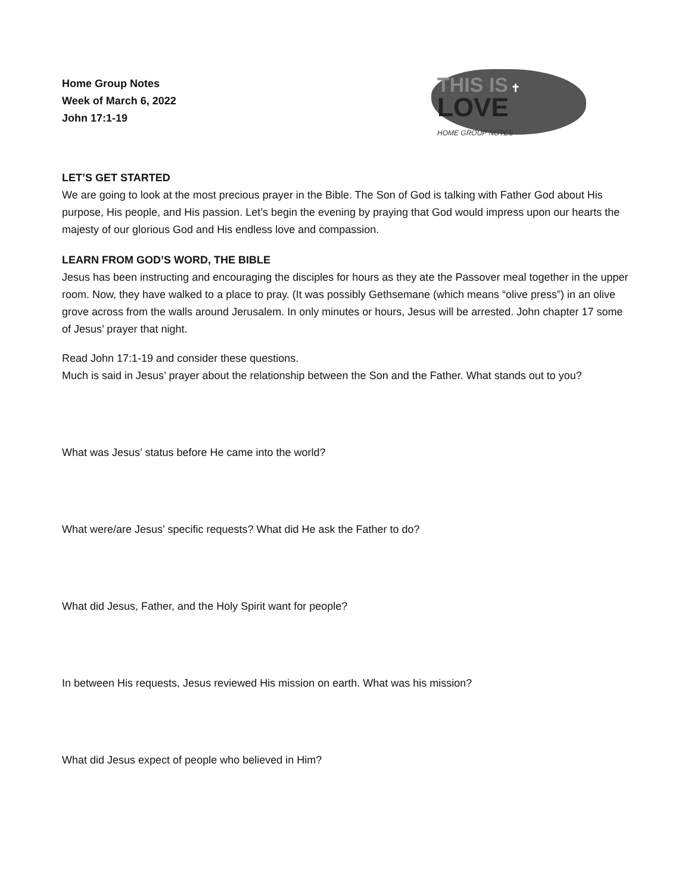Home Group Notes
Week of March 6, 2022
John 17:1-19
THIS IS ✝
LOVE
HOME GROUP NOTES
LET’S GET STARTED
We are going to look at the most precious prayer in the Bible. The Son of God is talking with Father God about His purpose, His people, and His passion. Let’s begin the evening by praying that God would impress upon our hearts the majesty of our glorious God and His endless love and compassion.
LEARN FROM GOD’S WORD, THE BIBLE
Jesus has been instructing and encouraging the disciples for hours as they ate the Passover meal together in the upper room. Now, they have walked to a place to pray. (It was possibly Gethsemane (which means “olive press”) in an olive grove across from the walls around Jerusalem. In only minutes or hours, Jesus will be arrested. John chapter 17 some of Jesus’ prayer that night.
Read John 17:1-19 and consider these questions.
Much is said in Jesus’ prayer about the relationship between the Son and the Father. What stands out to you?
What was Jesus’ status before He came into the world?
What were/are Jesus’ specific requests? What did He ask the Father to do?
What did Jesus, Father, and the Holy Spirit want for people?
In between His requests, Jesus reviewed His mission on earth. What was his mission?
What did Jesus expect of people who believed in Him?